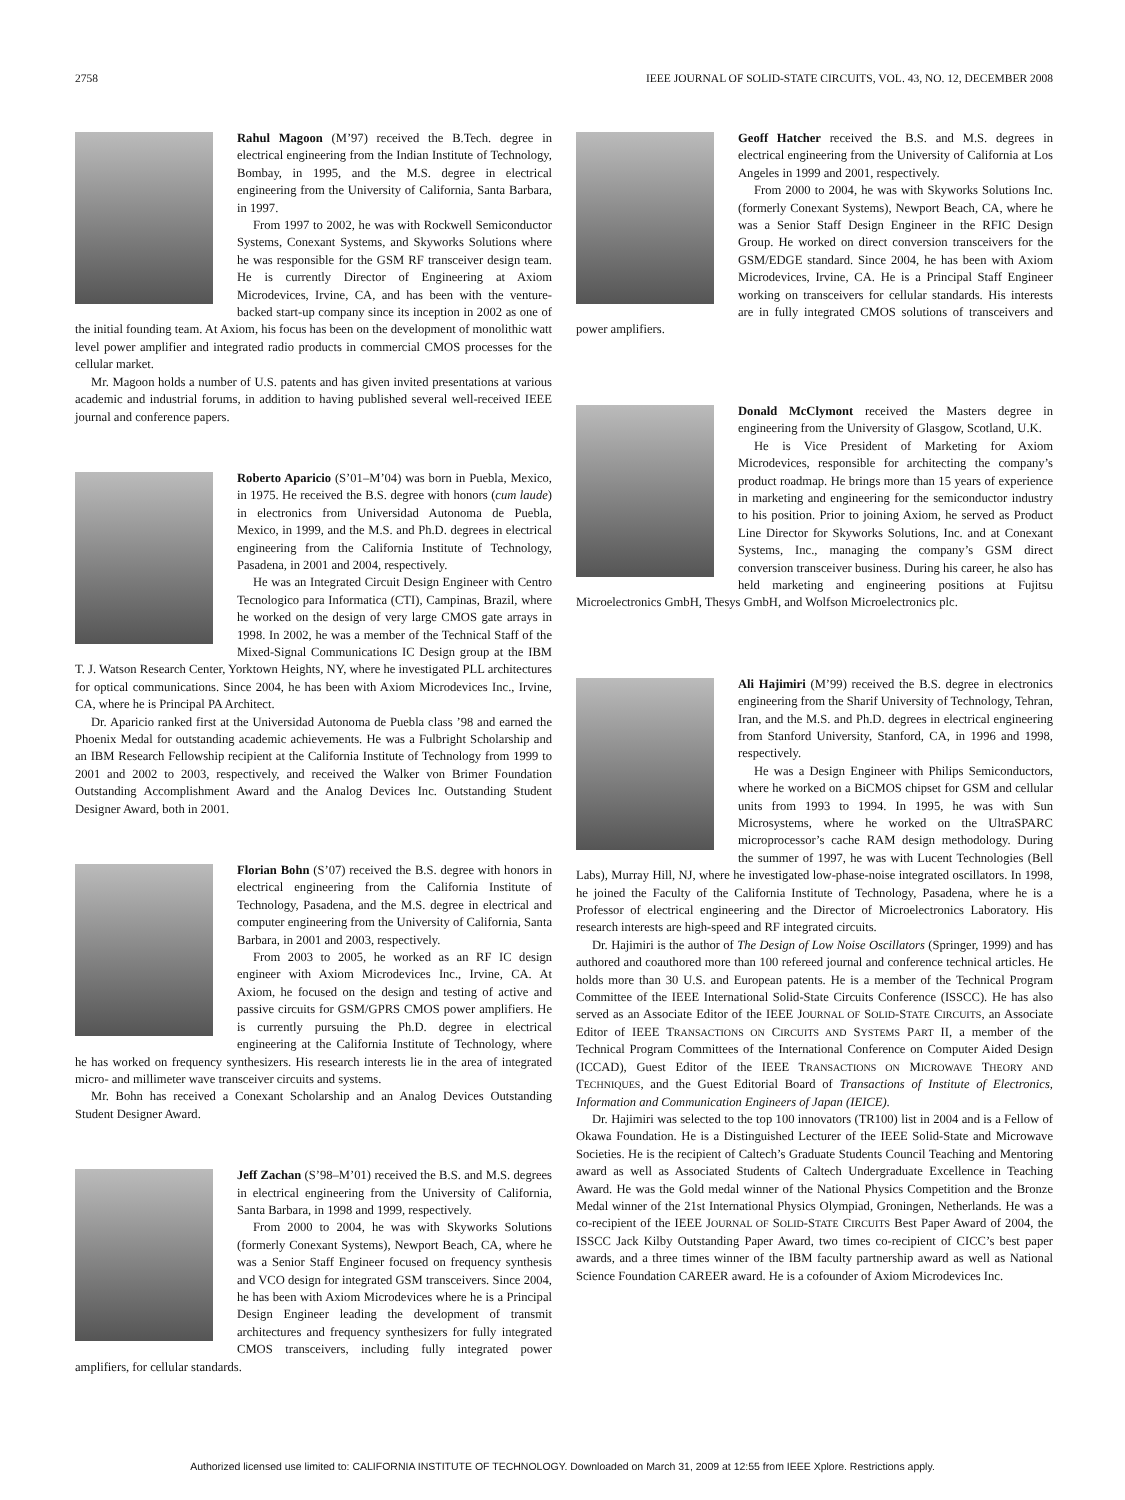2758 IEEE JOURNAL OF SOLID-STATE CIRCUITS, VOL. 43, NO. 12, DECEMBER 2008
Rahul Magoon (M’97) received the B.Tech. degree in electrical engineering from the Indian Institute of Technology, Bombay, in 1995, and the M.S. degree in electrical engineering from the University of California, Santa Barbara, in 1997.
From 1997 to 2002, he was with Rockwell Semiconductor Systems, Conexant Systems, and Skyworks Solutions where he was responsible for the GSM RF transceiver design team. He is currently Director of Engineering at Axiom Microdevices, Irvine, CA, and has been with the venture-backed start-up company since its inception in 2002 as one of the initial founding team. At Axiom, his focus has been on the development of monolithic watt level power amplifier and integrated radio products in commercial CMOS processes for the cellular market.
Mr. Magoon holds a number of U.S. patents and has given invited presentations at various academic and industrial forums, in addition to having published several well-received IEEE journal and conference papers.
Roberto Aparicio (S’01–M’04) was born in Puebla, Mexico, in 1975. He received the B.S. degree with honors (cum laude) in electronics from Universidad Autonoma de Puebla, Mexico, in 1999, and the M.S. and Ph.D. degrees in electrical engineering from the California Institute of Technology, Pasadena, in 2001 and 2004, respectively.
He was an Integrated Circuit Design Engineer with Centro Tecnologico para Informatica (CTI), Campinas, Brazil, where he worked on the design of very large CMOS gate arrays in 1998. In 2002, he was a member of the Technical Staff of the Mixed-Signal Communications IC Design group at the IBM T. J. Watson Research Center, Yorktown Heights, NY, where he investigated PLL architectures for optical communications. Since 2004, he has been with Axiom Microdevices Inc., Irvine, CA, where he is Principal PA Architect.
Dr. Aparicio ranked first at the Universidad Autonoma de Puebla class ’98 and earned the Phoenix Medal for outstanding academic achievements. He was a Fulbright Scholarship and an IBM Research Fellowship recipient at the California Institute of Technology from 1999 to 2001 and 2002 to 2003, respectively, and received the Walker von Brimer Foundation Outstanding Accomplishment Award and the Analog Devices Inc. Outstanding Student Designer Award, both in 2001.
Florian Bohn (S’07) received the B.S. degree with honors in electrical engineering from the California Institute of Technology, Pasadena, and the M.S. degree in electrical and computer engineering from the University of California, Santa Barbara, in 2001 and 2003, respectively.
From 2003 to 2005, he worked as an RF IC design engineer with Axiom Microdevices Inc., Irvine, CA. At Axiom, he focused on the design and testing of active and passive circuits for GSM/GPRS CMOS power amplifiers. He is currently pursuing the Ph.D. degree in electrical engineering at the California Institute of Technology, where he has worked on frequency synthesizers. His research interests lie in the area of integrated micro- and millimeter wave transceiver circuits and systems.
Mr. Bohn has received a Conexant Scholarship and an Analog Devices Outstanding Student Designer Award.
Jeff Zachan (S’98–M’01) received the B.S. and M.S. degrees in electrical engineering from the University of California, Santa Barbara, in 1998 and 1999, respectively.
From 2000 to 2004, he was with Skyworks Solutions (formerly Conexant Systems), Newport Beach, CA, where he was a Senior Staff Engineer focused on frequency synthesis and VCO design for integrated GSM transceivers. Since 2004, he has been with Axiom Microdevices where he is a Principal Design Engineer leading the development of transmit architectures and frequency synthesizers for fully integrated CMOS transceivers, including fully integrated power amplifiers, for cellular standards.
Geoff Hatcher received the B.S. and M.S. degrees in electrical engineering from the University of California at Los Angeles in 1999 and 2001, respectively.
From 2000 to 2004, he was with Skyworks Solutions Inc. (formerly Conexant Systems), Newport Beach, CA, where he was a Senior Staff Design Engineer in the RFIC Design Group. He worked on direct conversion transceivers for the GSM/EDGE standard. Since 2004, he has been with Axiom Microdevices, Irvine, CA. He is a Principal Staff Engineer working on transceivers for cellular standards. His interests are in fully integrated CMOS solutions of transceivers and power amplifiers.
Donald McClymont received the Masters degree in engineering from the University of Glasgow, Scotland, U.K.
He is Vice President of Marketing for Axiom Microdevices, responsible for architecting the company’s product roadmap. He brings more than 15 years of experience in marketing and engineering for the semiconductor industry to his position. Prior to joining Axiom, he served as Product Line Director for Skyworks Solutions, Inc. and at Conexant Systems, Inc., managing the company’s GSM direct conversion transceiver business. During his career, he also has held marketing and engineering positions at Fujitsu Microelectronics GmbH, Thesys GmbH, and Wolfson Microelectronics plc.
Ali Hajimiri (M’99) received the B.S. degree in electronics engineering from the Sharif University of Technology, Tehran, Iran, and the M.S. and Ph.D. degrees in electrical engineering from Stanford University, Stanford, CA, in 1996 and 1998, respectively.
He was a Design Engineer with Philips Semiconductors, where he worked on a BiCMOS chipset for GSM and cellular units from 1993 to 1994. In 1995, he was with Sun Microsystems, where he worked on the UltraSPARC microprocessor’s cache RAM design methodology. During the summer of 1997, he was with Lucent Technologies (Bell Labs), Murray Hill, NJ, where he investigated low-phase-noise integrated oscillators. In 1998, he joined the Faculty of the California Institute of Technology, Pasadena, where he is a Professor of electrical engineering and the Director of Microelectronics Laboratory. His research interests are high-speed and RF integrated circuits.
Dr. Hajimiri is the author of The Design of Low Noise Oscillators (Springer, 1999) and has authored and coauthored more than 100 refereed journal and conference technical articles. He holds more than 30 U.S. and European patents. He is a member of the Technical Program Committee of the IEEE International Solid-State Circuits Conference (ISSCC). He has also served as an Associate Editor of the IEEE JOURNAL OF SOLID-STATE CIRCUITS, an Associate Editor of IEEE TRANSACTIONS ON CIRCUITS AND SYSTEMS PART II, a member of the Technical Program Committees of the International Conference on Computer Aided Design (ICCAD), Guest Editor of the IEEE TRANSACTIONS ON MICROWAVE THEORY AND TECHNIQUES, and the Guest Editorial Board of Transactions of Institute of Electronics, Information and Communication Engineers of Japan (IEICE).
Dr. Hajimiri was selected to the top 100 innovators (TR100) list in 2004 and is a Fellow of Okawa Foundation. He is a Distinguished Lecturer of the IEEE Solid-State and Microwave Societies. He is the recipient of Caltech’s Graduate Students Council Teaching and Mentoring award as well as Associated Students of Caltech Undergraduate Excellence in Teaching Award. He was the Gold medal winner of the National Physics Competition and the Bronze Medal winner of the 21st International Physics Olympiad, Groningen, Netherlands. He was a co-recipient of the IEEE JOURNAL OF SOLID-STATE CIRCUITS Best Paper Award of 2004, the ISSCC Jack Kilby Outstanding Paper Award, two times co-recipient of CICC’s best paper awards, and a three times winner of the IBM faculty partnership award as well as National Science Foundation CAREER award. He is a cofounder of Axiom Microdevices Inc.
Authorized licensed use limited to: CALIFORNIA INSTITUTE OF TECHNOLOGY. Downloaded on March 31, 2009 at 12:55 from IEEE Xplore. Restrictions apply.